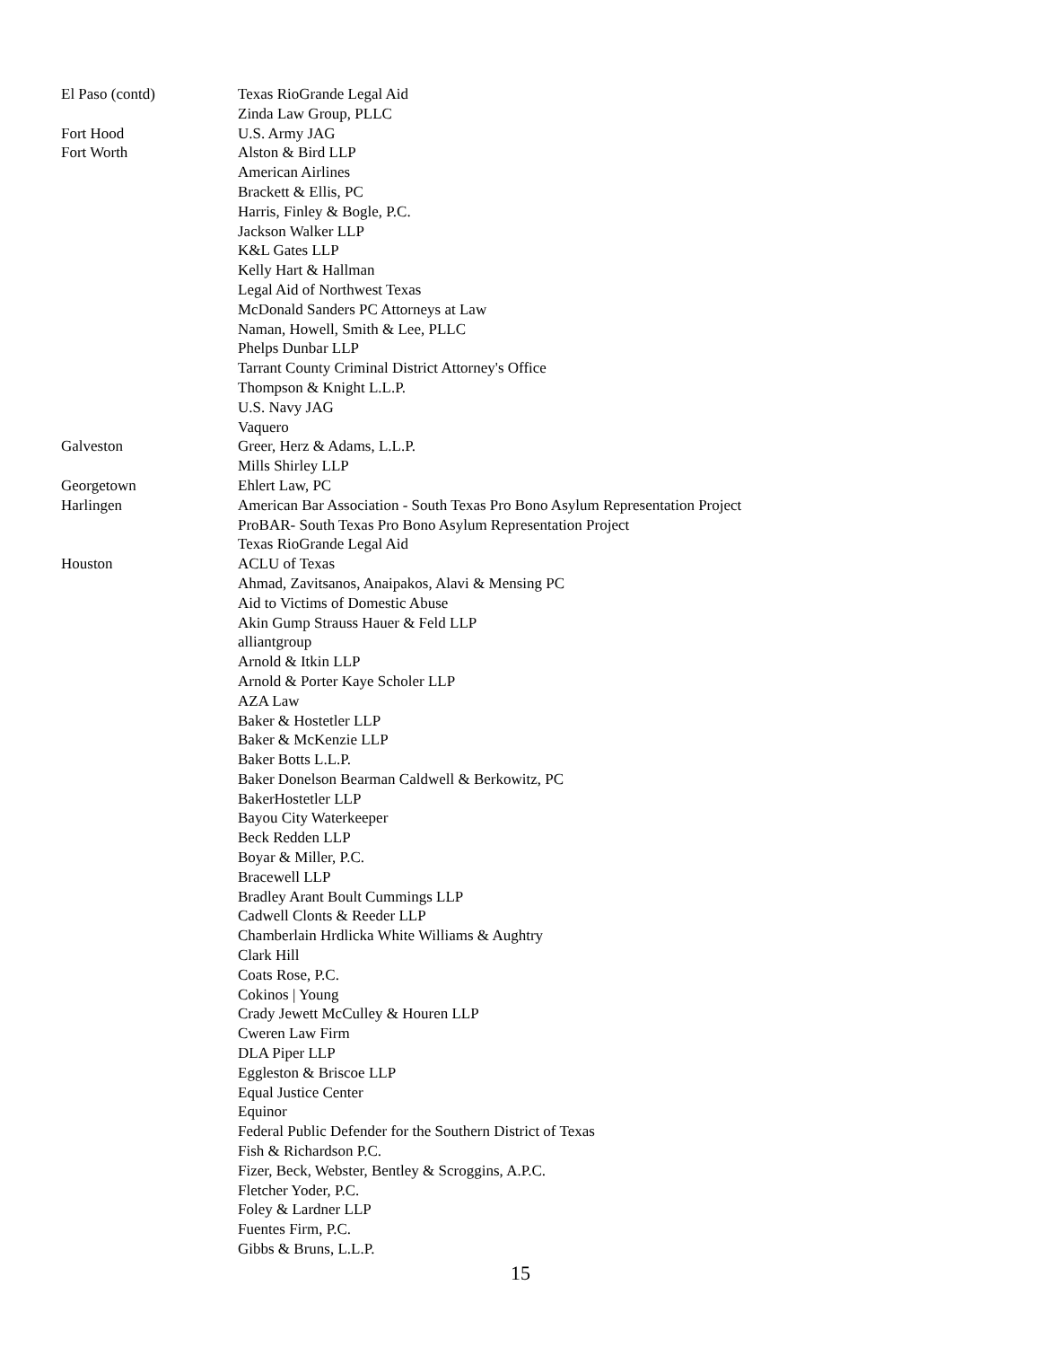| El Paso (contd) | Texas RioGrande Legal Aid |
| | Zinda Law Group, PLLC |
| Fort Hood | U.S. Army JAG |
| Fort Worth | Alston & Bird LLP |
| | American Airlines |
| | Brackett & Ellis, PC |
| | Harris, Finley & Bogle, P.C. |
| | Jackson Walker LLP |
| | K&L Gates LLP |
| | Kelly Hart & Hallman |
| | Legal Aid of Northwest Texas |
| | McDonald Sanders PC Attorneys at Law |
| | Naman, Howell, Smith & Lee, PLLC |
| | Phelps Dunbar LLP |
| | Tarrant County Criminal District Attorney's Office |
| | Thompson & Knight L.L.P. |
| | U.S. Navy JAG |
| | Vaquero |
| Galveston | Greer, Herz & Adams, L.L.P. |
| | Mills Shirley LLP |
| Georgetown | Ehlert Law, PC |
| Harlingen | American Bar Association - South Texas Pro Bono Asylum Representation Project |
| | ProBAR- South Texas Pro Bono Asylum Representation Project |
| | Texas RioGrande Legal Aid |
| Houston | ACLU of Texas |
| | Ahmad, Zavitsanos, Anaipakos, Alavi & Mensing PC |
| | Aid to Victims of Domestic Abuse |
| | Akin Gump Strauss Hauer & Feld LLP |
| | alliantgroup |
| | Arnold & Itkin LLP |
| | Arnold & Porter Kaye Scholer LLP |
| | AZA Law |
| | Baker & Hostetler LLP |
| | Baker & McKenzie LLP |
| | Baker Botts L.L.P. |
| | Baker Donelson Bearman Caldwell & Berkowitz, PC |
| | BakerHostetler LLP |
| | Bayou City Waterkeeper |
| | Beck Redden LLP |
| | Boyar & Miller, P.C. |
| | Bracewell LLP |
| | Bradley Arant Boult Cummings LLP |
| | Cadwell Clonts & Reeder LLP |
| | Chamberlain Hrdlicka White Williams & Aughtry |
| | Clark Hill |
| | Coats Rose, P.C. |
| | Cokinos / Young |
| | Crady Jewett McCulley & Houren LLP |
| | Cweren Law Firm |
| | DLA Piper LLP |
| | Eggleston & Briscoe LLP |
| | Equal Justice Center |
| | Equinor |
| | Federal Public Defender for the Southern District of Texas |
| | Fish & Richardson P.C. |
| | Fizer, Beck, Webster, Bentley & Scroggins, A.P.C. |
| | Fletcher Yoder, P.C. |
| | Foley & Lardner LLP |
| | Fuentes Firm, P.C. |
| | Gibbs & Bruns, L.L.P. |
15